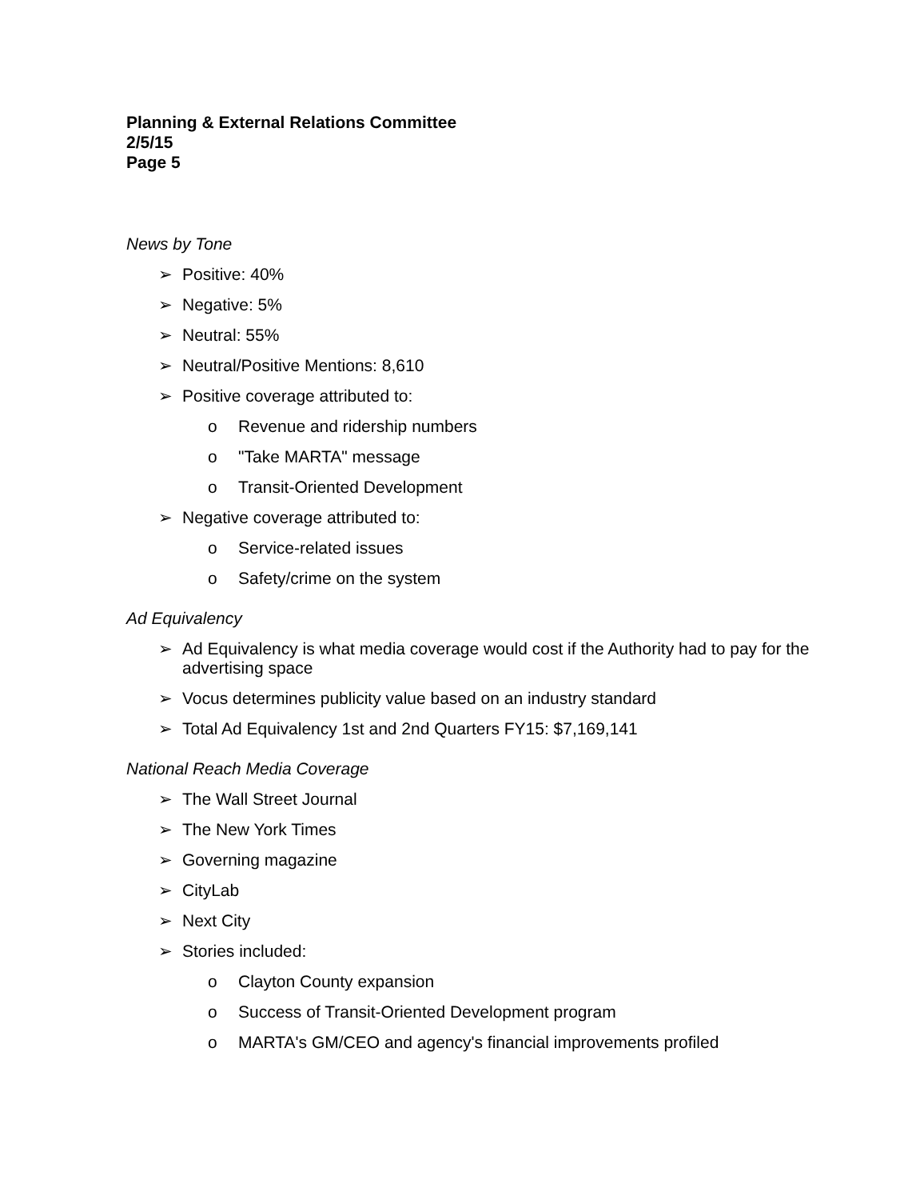Planning & External Relations Committee
2/5/15
Page 5
News by Tone
➢ Positive: 40%
➢ Negative: 5%
➢ Neutral: 55%
➢ Neutral/Positive Mentions: 8,610
➢ Positive coverage attributed to:
o Revenue and ridership numbers
o "Take MARTA" message
o Transit-Oriented Development
➢ Negative coverage attributed to:
o Service-related issues
o Safety/crime on the system
Ad Equivalency
➢ Ad Equivalency is what media coverage would cost if the Authority had to pay for the advertising space
➢ Vocus determines publicity value based on an industry standard
➢ Total Ad Equivalency 1st and 2nd Quarters FY15: $7,169,141
National Reach Media Coverage
➢ The Wall Street Journal
➢ The New York Times
➢ Governing magazine
➢ CityLab
➢ Next City
➢ Stories included:
o Clayton County expansion
o Success of Transit-Oriented Development program
o MARTA's GM/CEO and agency's financial improvements profiled